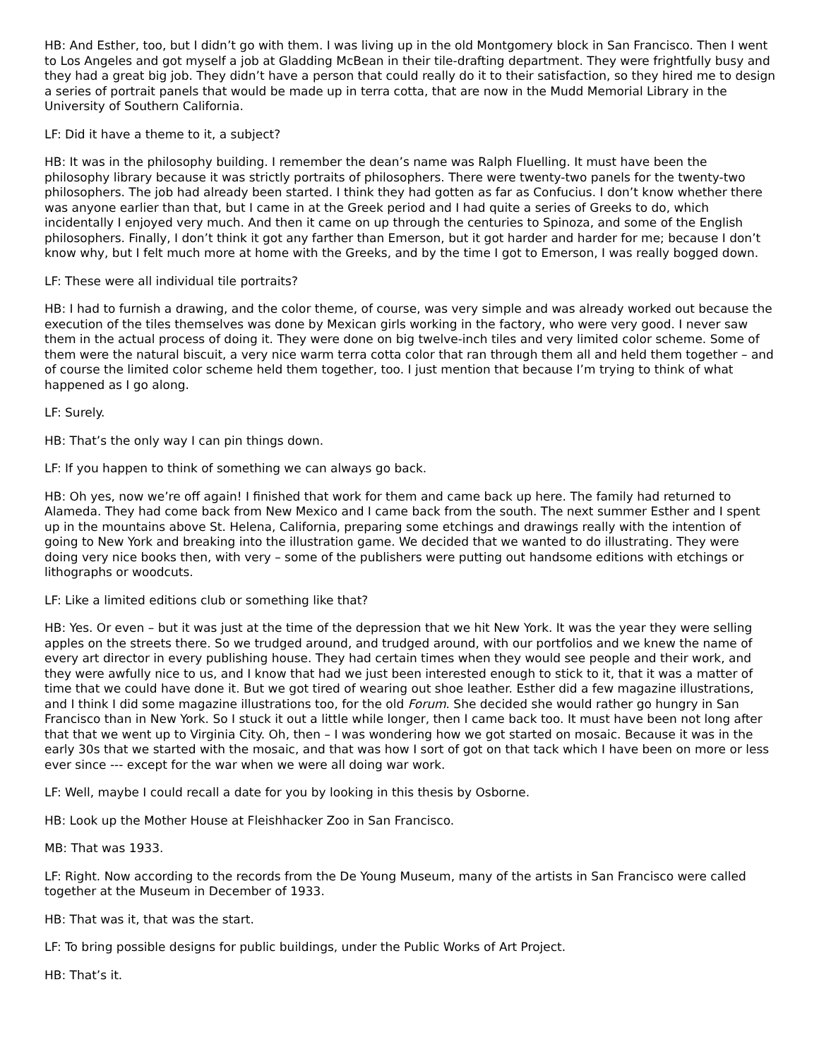HB: And Esther, too, but I didn’t go with them. I was living up in the old Montgomery block in San Francisco. Then I went to Los Angeles and got myself a job at Gladding McBean in their tile-drafting department. They were frightfully busy and they had a great big job. They didn’t have a person that could really do it to their satisfaction, so they hired me to design a series of portrait panels that would be made up in terra cotta, that are now in the Mudd Memorial Library in the University of Southern California.
LF: Did it have a theme to it, a subject?
HB: It was in the philosophy building. I remember the dean’s name was Ralph Fluelling. It must have been the philosophy library because it was strictly portraits of philosophers. There were twenty-two panels for the twenty-two philosophers. The job had already been started. I think they had gotten as far as Confucius. I don’t know whether there was anyone earlier than that, but I came in at the Greek period and I had quite a series of Greeks to do, which incidentally I enjoyed very much. And then it came on up through the centuries to Spinoza, and some of the English philosophers. Finally, I don’t think it got any farther than Emerson, but it got harder and harder for me; because I don’t know why, but I felt much more at home with the Greeks, and by the time I got to Emerson, I was really bogged down.
LF: These were all individual tile portraits?
HB: I had to furnish a drawing, and the color theme, of course, was very simple and was already worked out because the execution of the tiles themselves was done by Mexican girls working in the factory, who were very good. I never saw them in the actual process of doing it. They were done on big twelve-inch tiles and very limited color scheme. Some of them were the natural biscuit, a very nice warm terra cotta color that ran through them all and held them together – and of course the limited color scheme held them together, too. I just mention that because I’m trying to think of what happened as I go along.
LF: Surely.
HB: That’s the only way I can pin things down.
LF: If you happen to think of something we can always go back.
HB: Oh yes, now we’re off again! I finished that work for them and came back up here. The family had returned to Alameda. They had come back from New Mexico and I came back from the south. The next summer Esther and I spent up in the mountains above St. Helena, California, preparing some etchings and drawings really with the intention of going to New York and breaking into the illustration game. We decided that we wanted to do illustrating. They were doing very nice books then, with very – some of the publishers were putting out handsome editions with etchings or lithographs or woodcuts.
LF: Like a limited editions club or something like that?
HB: Yes. Or even – but it was just at the time of the depression that we hit New York. It was the year they were selling apples on the streets there. So we trudged around, and trudged around, with our portfolios and we knew the name of every art director in every publishing house. They had certain times when they would see people and their work, and they were awfully nice to us, and I know that had we just been interested enough to stick to it, that it was a matter of time that we could have done it. But we got tired of wearing out shoe leather. Esther did a few magazine illustrations, and I think I did some magazine illustrations too, for the old Forum. She decided she would rather go hungry in San Francisco than in New York. So I stuck it out a little while longer, then I came back too. It must have been not long after that that we went up to Virginia City. Oh, then – I was wondering how we got started on mosaic. Because it was in the early 30s that we started with the mosaic, and that was how I sort of got on that tack which I have been on more or less ever since --- except for the war when we were all doing war work.
LF: Well, maybe I could recall a date for you by looking in this thesis by Osborne.
HB: Look up the Mother House at Fleishhacker Zoo in San Francisco.
MB: That was 1933.
LF: Right. Now according to the records from the De Young Museum, many of the artists in San Francisco were called together at the Museum in December of 1933.
HB: That was it, that was the start.
LF: To bring possible designs for public buildings, under the Public Works of Art Project.
HB: That’s it.